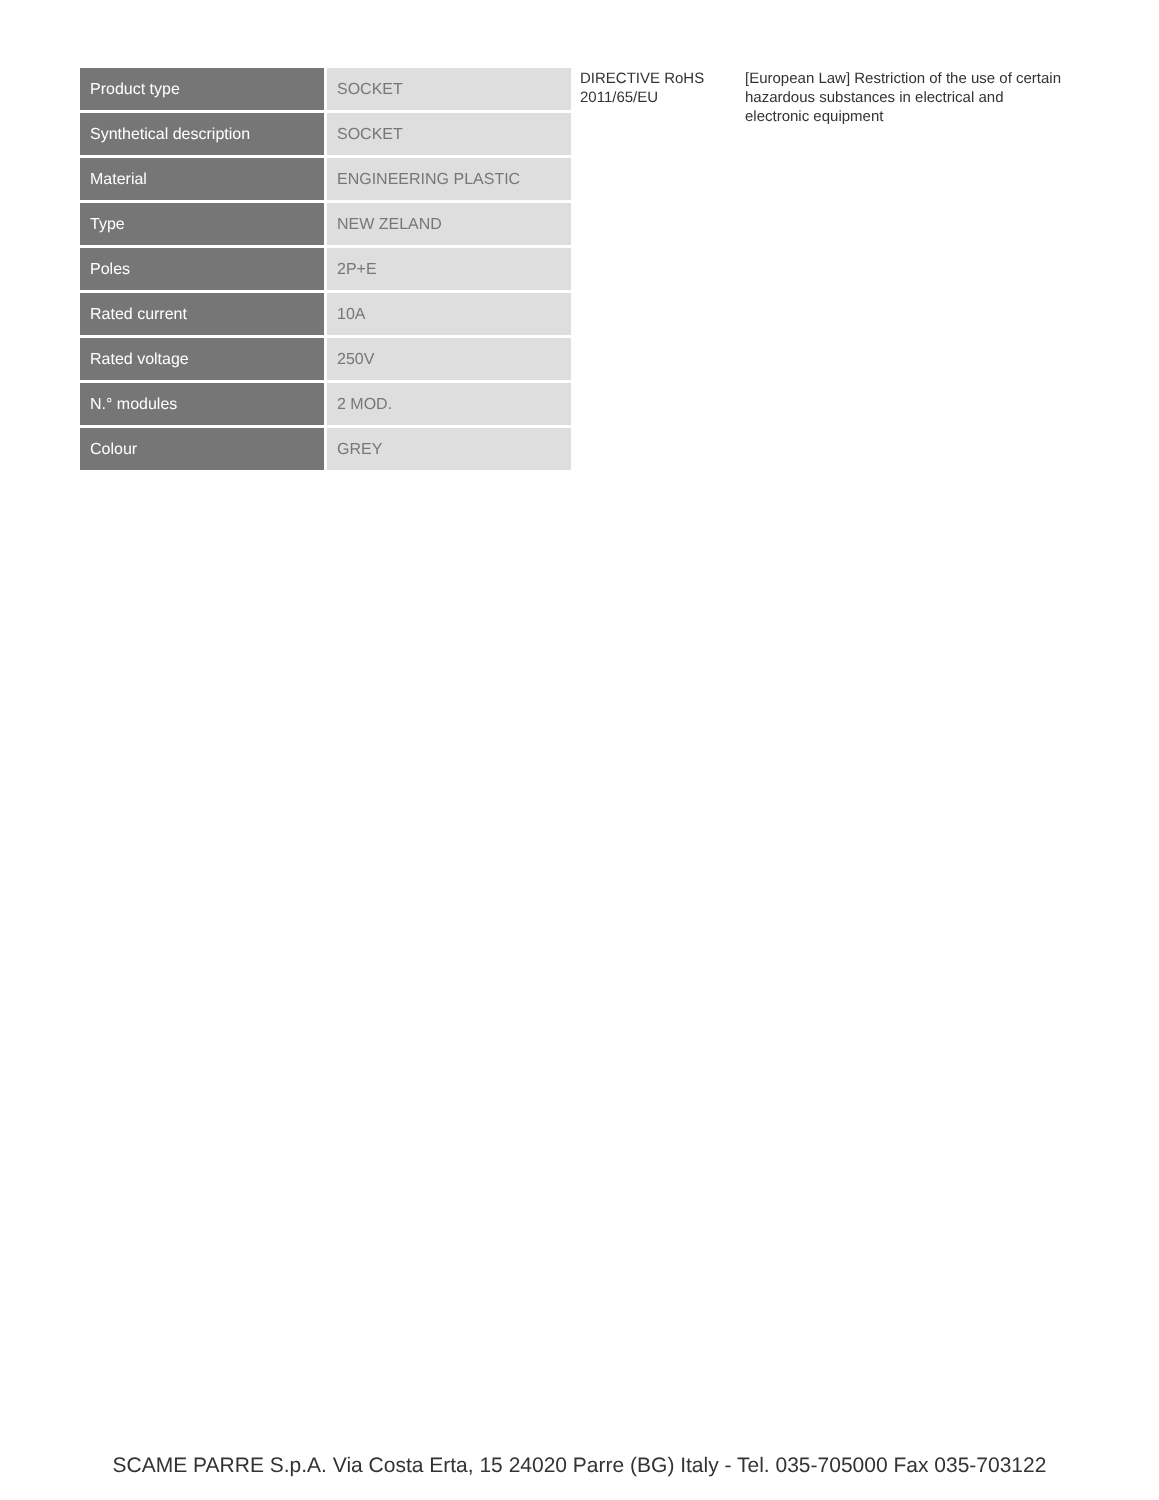| Product type | SOCKET |
| Synthetical description | SOCKET |
| Material | ENGINEERING PLASTIC |
| Type | NEW ZELAND |
| Poles | 2P+E |
| Rated current | 10A |
| Rated voltage | 250V |
| N.° modules | 2 MOD. |
| Colour | GREY |
DIRECTIVE RoHS 2011/65/EU
[European Law] Restriction of the use of certain hazardous substances in electrical and electronic equipment
SCAME PARRE S.p.A. Via Costa Erta, 15 24020 Parre (BG) Italy - Tel. 035-705000 Fax 035-703122